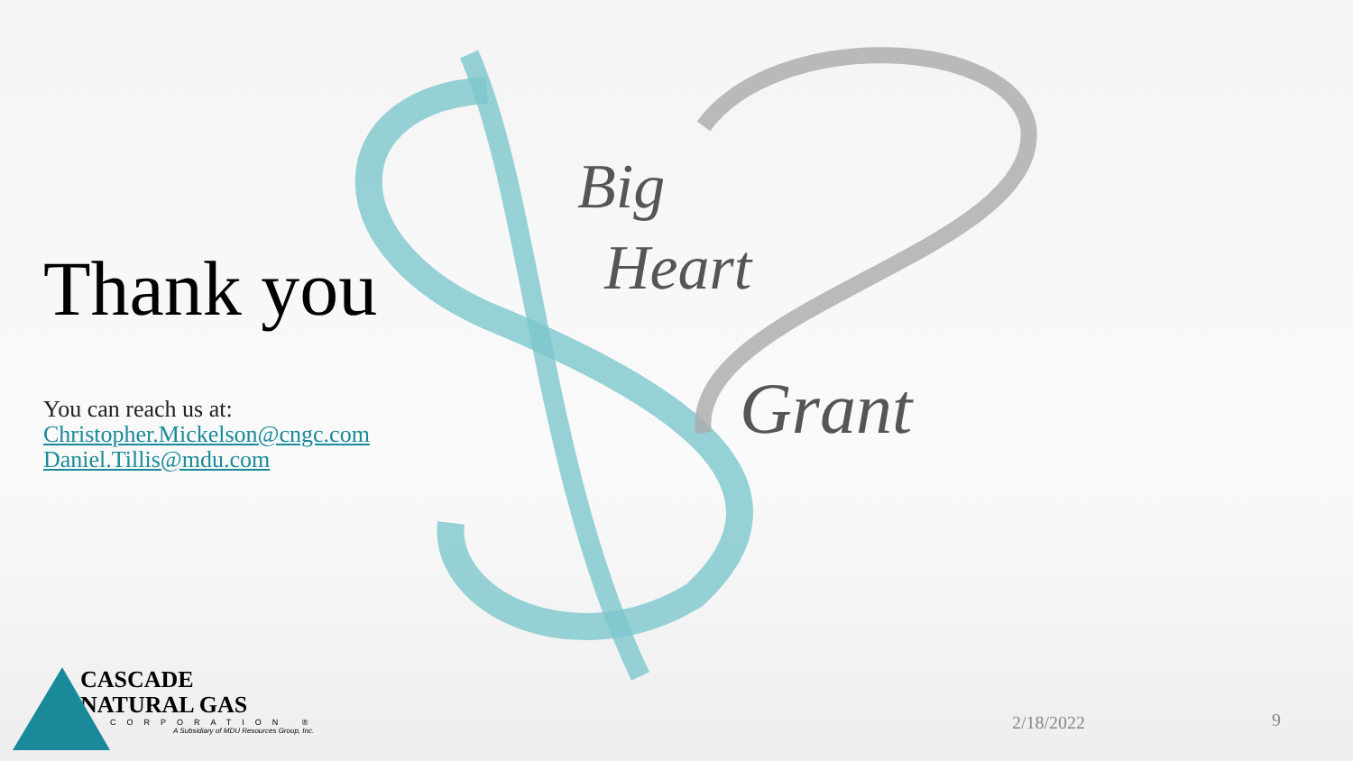Big
Heart
Grant
Thank you
You can reach us at:
Christopher.Mickelson@cngc.com
Daniel.Tillis@mdu.com
CASCADE
NATURAL GAS
CORPORATION ®
A Subsidiary of MDU Resources Group, Inc.
2/18/2022 9